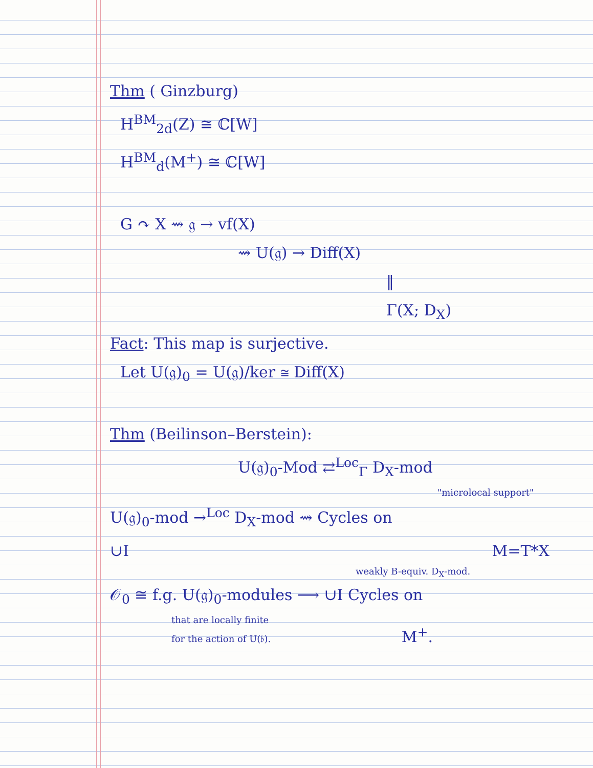Thm ( Ginzburg)
H<sup>BM</sup><sub>2d</sub>(Z) ≅ ℂ[W]
H<sup>BM</sup><sub>d</sub>(M<sup>+</sup>) ≅ ℂ[W]
G ↷ X ⇝ 𝔤 → vf(X)
⇝ U(𝔤) → Diff(X)
‖
Γ(X; D<sub>X</sub>)
Fact: This map is surjective.
Let U(𝔤)<sub>0</sub> = U(𝔤)/ker ≅ Diff(X)
Thm (Beilinson–Berstein):
U(𝔤)<sub>0</sub>-Mod ⇄<sup>Loc</sup><sub>Γ</sub> D<sub>X</sub>-mod
"microlocal support"
U(𝔤)<sub>0</sub>-mod →<sup>Loc</sup> D<sub>X</sub>-mod ⇝ Cycles on
∪I M=T*X
weakly B-equiv. D<sub>X</sub>-mod.
𝒪<sub>0</sub> ≅ f.g. U(𝔤)<sub>0</sub>-modules ⟶ ∪I Cycles on
that are locally finite
for the action of U(𝔟). M<sup>+</sup>.